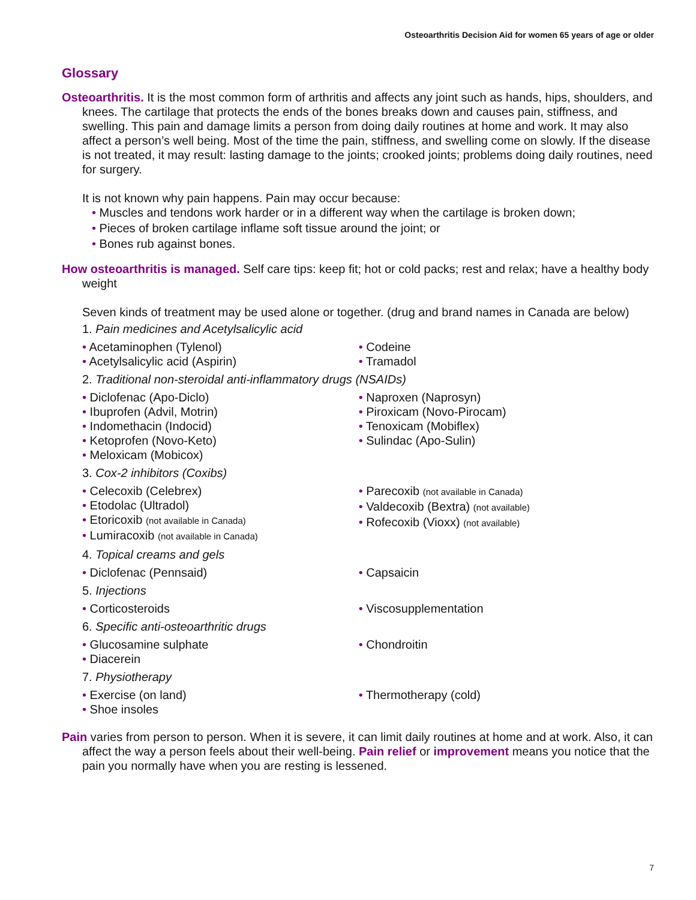Osteoarthritis Decision Aid for women 65 years of age or older
Glossary
Osteoarthritis. It is the most common form of arthritis and affects any joint such as hands, hips, shoulders, and knees. The cartilage that protects the ends of the bones breaks down and causes pain, stiffness, and swelling. This pain and damage limits a person from doing daily routines at home and work. It may also affect a person’s well being. Most of the time the pain, stiffness, and swelling come on slowly. If the disease is not treated, it may result: lasting damage to the joints; crooked joints; problems doing daily routines, need for surgery.
It is not known why pain happens. Pain may occur because:
• Muscles and tendons work harder or in a different way when the cartilage is broken down;
• Pieces of broken cartilage inflame soft tissue around the joint; or
• Bones rub against bones.
How osteoarthritis is managed. Self care tips: keep fit; hot or cold packs; rest and relax; have a healthy body weight
Seven kinds of treatment may be used alone or together. (drug and brand names in Canada are below)
1. Pain medicines and Acetylsalicylic acid
• Acetaminophen (Tylenol)
• Acetylsalicylic acid (Aspirin)
• Codeine
• Tramadol
2. Traditional non-steroidal anti-inflammatory drugs (NSAIDs)
• Diclofenac (Apo-Diclo)
• Ibuprofen (Advil, Motrin)
• Indomethacin (Indocid)
• Ketoprofen (Novo-Keto)
• Meloxicam (Mobicox)
• Naproxen (Naprosyn)
• Piroxicam (Novo-Pirocam)
• Tenoxicam (Mobiflex)
• Sulindac (Apo-Sulin)
3. Cox-2 inhibitors (Coxibs)
• Celecoxib (Celebrex)
• Etodolac (Ultradol)
• Etoricoxib (not available in Canada)
• Lumiracoxib (not available in Canada)
• Parecoxib (not available in Canada)
• Valdecoxib (Bextra) (not available)
• Rofecoxib (Vioxx) (not available)
4. Topical creams and gels
• Diclofenac (Pennsaid) • Capsaicin
5. Injections
• Corticosteroids • Viscosupplementation
6. Specific anti-osteoarthritic drugs
• Glucosamine sulphate
• Diacerein
• Chondroitin
7. Physiotherapy
• Exercise (on land)
• Shoe insoles
• Thermotherapy (cold)
Pain varies from person to person. When it is severe, it can limit daily routines at home and at work. Also, it can affect the way a person feels about their well-being. Pain relief or improvement means you notice that the pain you normally have when you are resting is lessened.
7